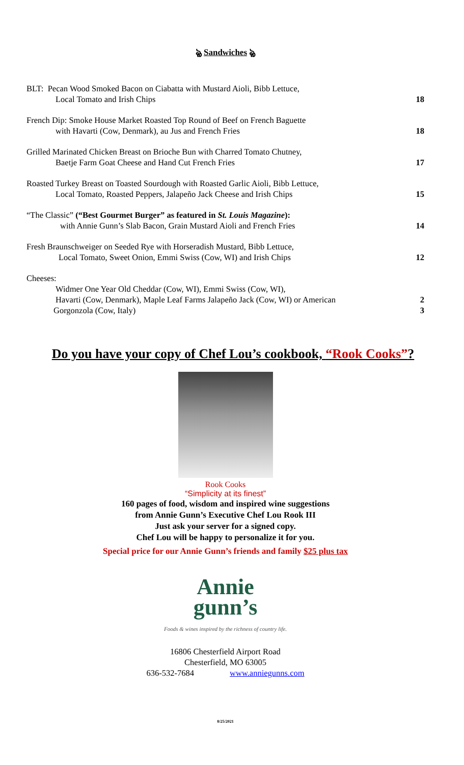ৡ Sandwiches ৡ
BLT: Pecan Wood Smoked Bacon on Ciabatta with Mustard Aioli, Bibb Lettuce,
Local Tomato and Irish Chips
18
French Dip: Smoke House Market Roasted Top Round of Beef on French Baguette
with Havarti (Cow, Denmark), au Jus and French Fries
18
Grilled Marinated Chicken Breast on Brioche Bun with Charred Tomato Chutney,
Baetje Farm Goat Cheese and Hand Cut French Fries
17
Roasted Turkey Breast on Toasted Sourdough with Roasted Garlic Aioli, Bibb Lettuce,
Local Tomato, Roasted Peppers, Jalapeño Jack Cheese and Irish Chips
15
“The Classic” (“Best Gourmet Burger” as featured in St. Louis Magazine):
with Annie Gunn’s Slab Bacon, Grain Mustard Aioli and French Fries
14
Fresh Braunschweiger on Seeded Rye with Horseradish Mustard, Bibb Lettuce,
Local Tomato, Sweet Onion, Emmi Swiss (Cow, WI) and Irish Chips
12
Cheeses:
Widmer One Year Old Cheddar (Cow, WI), Emmi Swiss (Cow, WI),
Havarti (Cow, Denmark), Maple Leaf Farms Jalapeño Jack (Cow, WI) or American 2
Gorgonzola (Cow, Italy) 3
Do you have your copy of Chef Lou’s cookbook, “Rook Cooks”?
Rook Cooks
“Simplicity at its finest”
160 pages of food, wisdom and inspired wine suggestions
from Annie Gunn’s Executive Chef Lou Rook III
Just ask your server for a signed copy.
Chef Lou will be happy to personalize it for you.
Special price for our Annie Gunn’s friends and family $25 plus tax
Annie
gunn’s
Foods & wines inspired by the richness of country life.
16806 Chesterfield Airport Road
Chesterfield, MO 63005
636-532-7684 www.anniegunns.com
8/25/2021